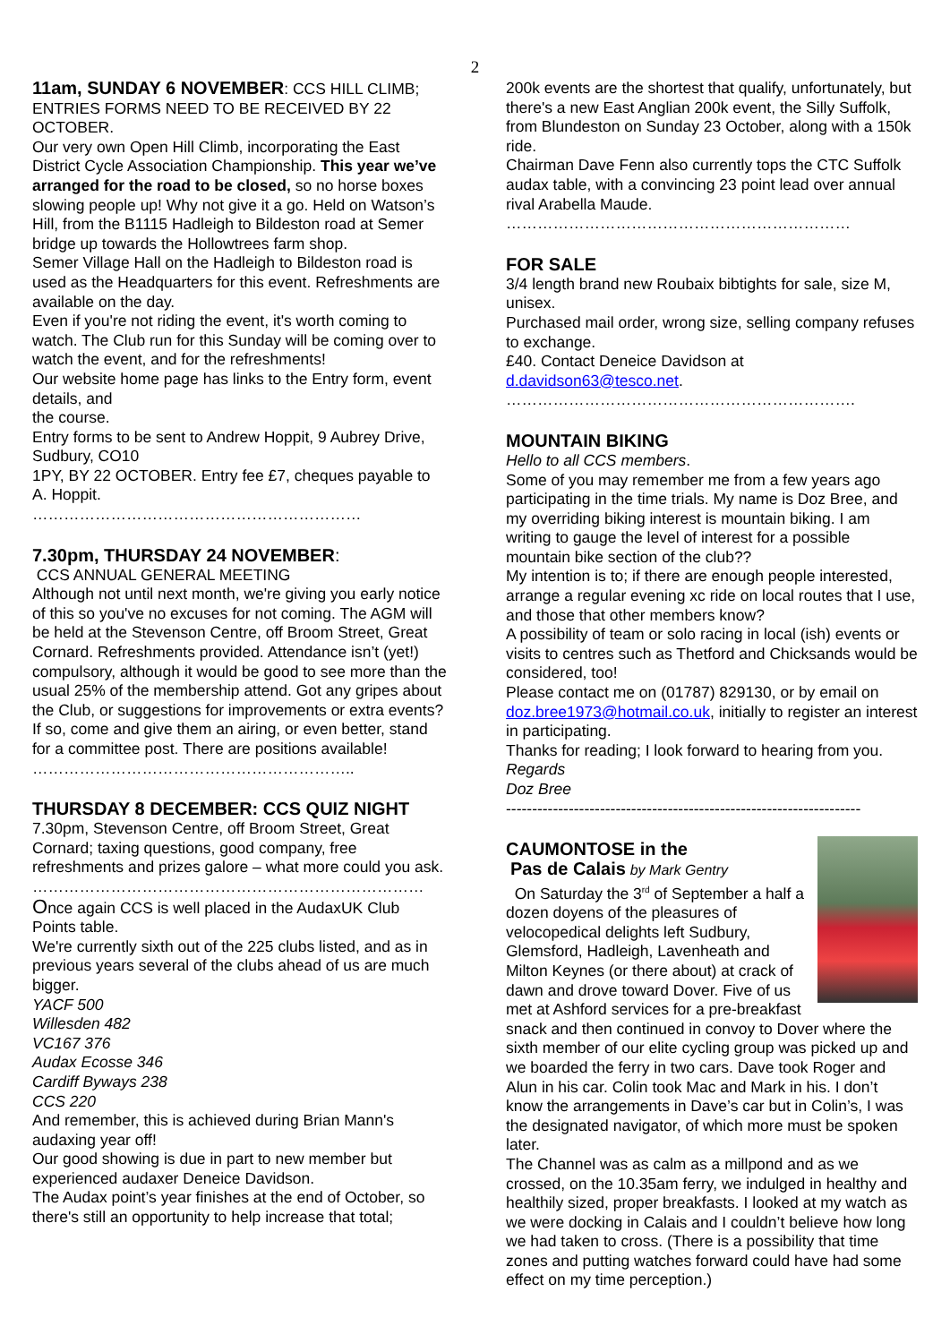2
11am, SUNDAY 6 NOVEMBER: CCS HILL CLIMB; ENTRIES FORMS NEED TO BE RECEIVED BY 22 OCTOBER.
Our very own Open Hill Climb, incorporating the East District Cycle Association Championship. This year we’ve arranged for the road to be closed, so no horse boxes slowing people up! Why not give it a go. Held on Watson’s Hill, from the B1115 Hadleigh to Bildeston road at Semer bridge up towards the Hollowtrees farm shop.
Semer Village Hall on the Hadleigh to Bildeston road is used as the Headquarters for this event. Refreshments are available on the day.
Even if you're not riding the event, it's worth coming to watch. The Club run for this Sunday will be coming over to watch the event, and for the refreshments!
Our website home page has links to the Entry form, event details, and
the course.
Entry forms to be sent to Andrew Hoppit, 9 Aubrey Drive, Sudbury, CO10
1PY, BY 22 OCTOBER. Entry fee £7, cheques payable to A. Hoppit.
………………………………………………………
7.30pm, THURSDAY 24 NOVEMBER:
CCS ANNUAL GENERAL MEETING
Although not until next month, we're giving you early notice of this so you've no excuses for not coming. The AGM will be held at the Stevenson Centre, off Broom Street, Great Cornard. Refreshments provided. Attendance isn’t (yet!) compulsory, although it would be good to see more than the usual 25% of the membership attend. Got any gripes about the Club, or suggestions for improvements or extra events? If so, come and give them an airing, or even better, stand for a committee post. There are positions available!
……………………………………………………..
THURSDAY 8 DECEMBER: CCS QUIZ NIGHT
7.30pm, Stevenson Centre, off Broom Street, Great Cornard; taxing questions, good company, free refreshments and prizes galore – what more could you ask.
…………………………………………………………………
Once again CCS is well placed in the AudaxUK Club Points table.
We're currently sixth out of the 225 clubs listed, and as in previous years several of the clubs ahead of us are much bigger.
YACF 500
Willesden 482
VC167 376
Audax Ecosse 346
Cardiff Byways 238
CCS 220
And remember, this is achieved during Brian Mann's audaxing year off!
Our good showing is due in part to new member but experienced audaxer Deneice Davidson.
The Audax point’s year finishes at the end of October, so there's still an opportunity to help increase that total;
200k events are the shortest that qualify, unfortunately, but there's a new East Anglian 200k event, the Silly Suffolk, from Blundeston on Sunday 23 October, along with a 150k ride.
Chairman Dave Fenn also currently tops the CTC Suffolk audax table, with a convincing 23 point lead over annual rival Arabella Maude.
…………………………………………………………
FOR SALE
3/4 length brand new Roubaix bibtights for sale, size M, unisex.
Purchased mail order, wrong size, selling company refuses to exchange.
£40. Contact Deneice Davidson at d.davidson63@tesco.net.
………………………………………………………….
MOUNTAIN BIKING
Hello to all CCS members.
Some of you may remember me from a few years ago participating in the time trials. My name is Doz Bree, and my overriding biking interest is mountain biking. I am writing to gauge the level of interest for a possible mountain bike section of the club??
My intention is to; if there are enough people interested, arrange a regular evening xc ride on local routes that I use, and those that other members know?
A possibility of team or solo racing in local (ish) events or visits to centres such as Thetford and Chicksands would be considered, too!
Please contact me on (01787) 829130, or by email on doz.bree1973@hotmail.co.uk, initially to register an interest in participating.
Thanks for reading; I look forward to hearing from you.
Regards
Doz Bree
--------------------------------------------------------------------
CAUMONTOSE in the
Pas de Calais by Mark Gentry
On Saturday the 3<sup>rd</sup> of September a half a dozen doyens of the pleasures of velocopedical delights left Sudbury, Glemsford, Hadleigh, Lavenheath and Milton Keynes (or there about) at crack of dawn and drove toward Dover. Five of us met at Ashford services for a pre-breakfast snack and then continued in convoy to Dover where the sixth member of our elite cycling group was picked up and we boarded the ferry in two cars. Dave took Roger and Alun in his car. Colin took Mac and Mark in his. I don’t know the arrangements in Dave’s car but in Colin’s, I was the designated navigator, of which more must be spoken later.
The Channel was as calm as a millpond and as we crossed, on the 10.35am ferry, we indulged in healthy and healthily sized, proper breakfasts. I looked at my watch as we were docking in Calais and I couldn’t believe how long we had taken to cross. (There is a possibility that time zones and putting watches forward could have had some effect on my time perception.)